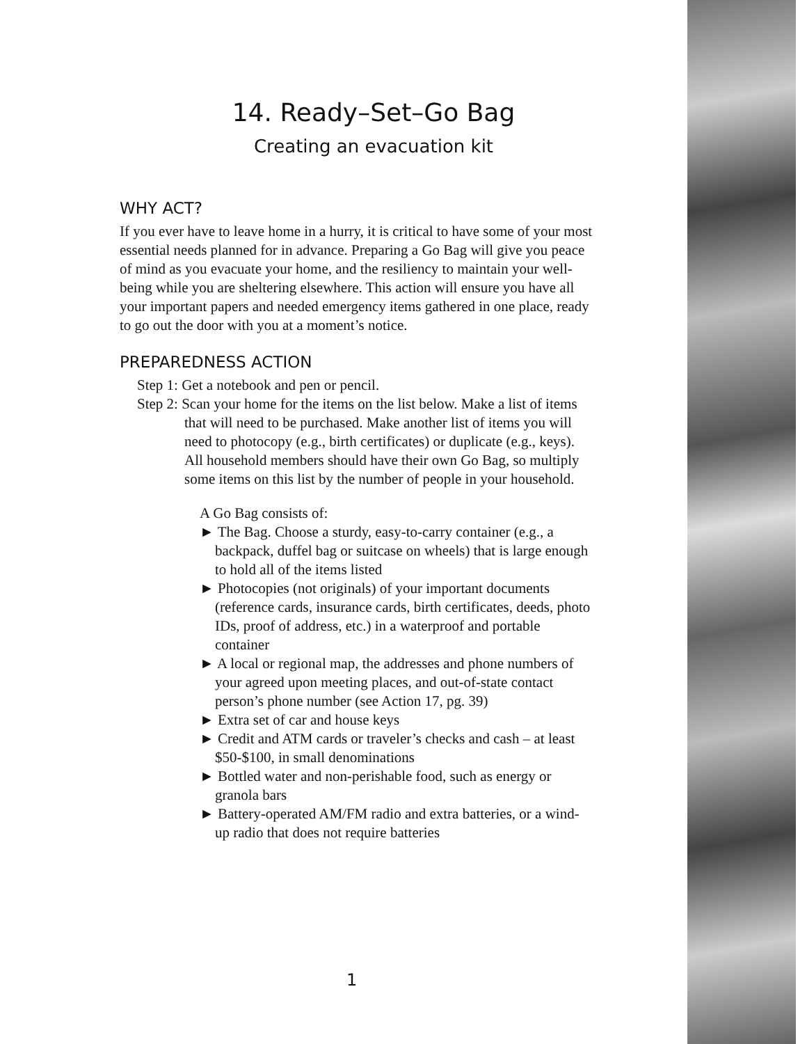14. Ready–Set–Go Bag
Creating an evacuation kit
WHY ACT?
If you ever have to leave home in a hurry, it is critical to have some of your most essential needs planned for in advance. Preparing a Go Bag will give you peace of mind as you evacuate your home, and the resiliency to maintain your well-being while you are sheltering elsewhere. This action will ensure you have all your important papers and needed emergency items gathered in one place, ready to go out the door with you at a moment’s notice.
PREPAREDNESS ACTION
Step 1: Get a notebook and pen or pencil.
Step 2: Scan your home for the items on the list below. Make a list of items that will need to be purchased. Make another list of items you will need to photocopy (e.g., birth certificates) or duplicate (e.g., keys). All household members should have their own Go Bag, so multiply some items on this list by the number of people in your household.
A Go Bag consists of:
► The Bag. Choose a sturdy, easy-to-carry container (e.g., a backpack, duffel bag or suitcase on wheels) that is large enough to hold all of the items listed
► Photocopies (not originals) of your important documents (reference cards, insurance cards, birth certificates, deeds, photo IDs, proof of address, etc.) in a waterproof and portable container
► A local or regional map, the addresses and phone numbers of your agreed upon meeting places, and out-of-state contact person’s phone number (see Action 17, pg. 39)
► Extra set of car and house keys
► Credit and ATM cards or traveler’s checks and cash – at least $50-$100, in small denominations
► Bottled water and non-perishable food, such as energy or granola bars
► Battery-operated AM/FM radio and extra batteries, or a wind-up radio that does not require batteries
1